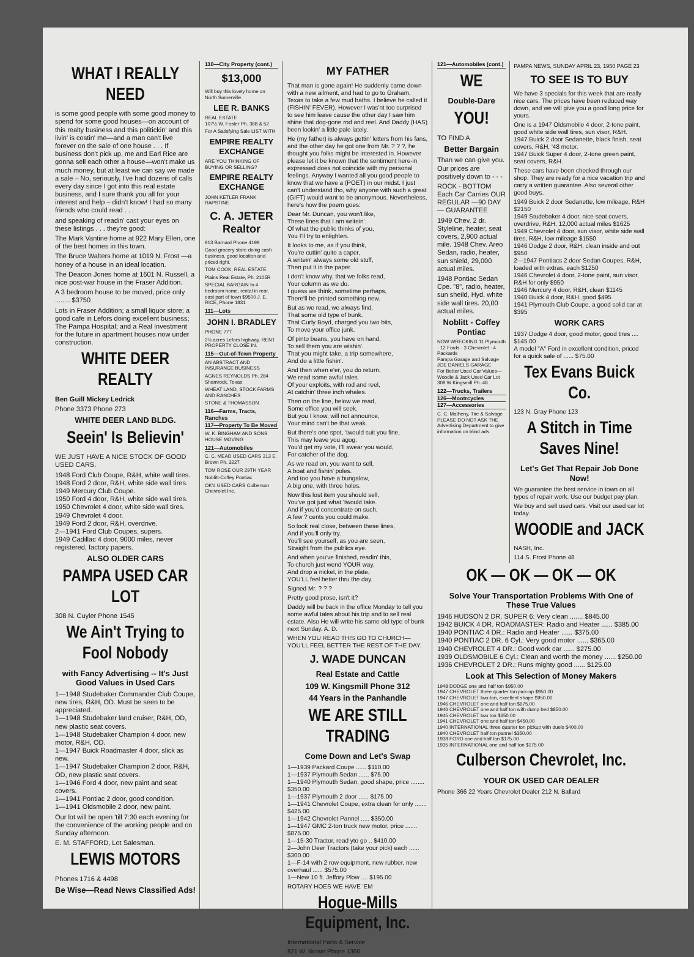WHAT I REALLY NEED
is some good people with some good money to spend for some good houses—on account of this realty business and this politickin' and this livin' is costin' me—and a man can't live forever on the sale of one house . . . If business don't pick up, me and Earl Rice are gonna sell each other a house—won't make us much money, but at least we can say we made a sale – No, seriously, I've had dozens of calls every day since I got into this real estate business, and I sure thank you all for your interest and help – didn't know! I had so many friends who could read . . .
and speaking of readin' cast your eyes on these listings . . . they're good:
The Mark Vantine home at 922 Mary Ellen, one of the best homes in this town.
The Bruce Walters home at 1019 N. Frost —a honey of a house in an ideal location.
The Deacon Jones home at 1601 N. Russell, a nice post-war house in the Fraser Addition.
A 3 bedroom house to be moved, price only ........ $3750
Lots in Fraser Addition; a small liquor store; a good cafe in Lefors doing excellent business; The Pampa Hospital; and a Real Investment for the future in apartment houses now under construction.
WHITE DEER REALTY
Ben Guill Mickey Ledrick
Phone 3373 Phone 273
WHITE DEER LAND BLDG.
Seein' Is Believin'
WE JUST HAVE A NICE STOCK OF GOOD USED CARS.
1948 Ford Club Coupe, R&H, white wall tires.
1948 Ford 2 door, R&H, white side wall tires.
1949 Mercury Club Coupe.
1950 Ford 4 door, R&H, white side wall tires.
1950 Chevrolet 4 door, white side wall tires.
1949 Chevrolet 4 door.
1949 Ford 2 door, R&H, overdrive.
2—1941 Ford Club Coupes, supers.
1949 Cadillac 4 door, 9000 miles, never registered, factory papers.
ALSO OLDER CARS
PAMPA USED CAR LOT
308 N. Cuyler Phone 1545
We Ain't Trying to Fool Nobody
with Fancy Advertising -- It's Just Good Values in Used Cars
1—1948 Studebaker Commander Club Coupe, new tires, R&H, OD. Must be seen to be appreciated.
1—1948 Studebaker land cruiser, R&H, OD, new plastic seat covers.
1—1948 Studebaker Champion 4 door, new motor, R&H, OD.
1—1947 Buick Roadmaster 4 door, slick as new.
1—1947 Studebaker Champion 2 door, R&H, OD, new plastic seat covers.
1—1946 Ford 4 door, new paint and seat covers.
1—1941 Pontiac 2 door, good condition.
1—1941 Oldsmobile 2 door, new paint.
Our lot will be open 'till 7:30 each evening for the convenience of the working people and on Sunday afternoon.
E. M. STAFFORD, Lot Salesman.
LEWIS MOTORS
Phones 1716 & 4498
Be Wise—Read News Classified Ads!
110—City Property (cont.)
$13,000
Will buy this lovely home on North Somerville.
LEE R. BANKS
REAL ESTATE
107½ W. Foster Ph. 388 & 52
For A Satisfying Sale LIST WITH
EMPIRE REALTY EXCHANGE
ARE YOU THINKING OF BUYING OR SELLING?
EMPIRE REALTY EXCHANGE
JOHN KETLER FRANK RAPSTINE
C. A. JETER Realtor
913 Barnard Phone 4199
Good grocery store doing cash business, good location and priced right.
TOM COOK, REAL ESTATE
Plains Real Estate, Ph. 2105R
SPECIAL BARGAIN In 4 bedroom home, rental in rear, east part of town $9500 J. E. RICE, Phone 1831
111—Lots
JOHN I. BRADLEY
PHONE 777
2½ acres Lefors highway. RENT PROPERTY CLOSE IN.
115—Out-of-Town Property
AN ABSTRACT AND INSURANCE BUSINESS
AGNES REYNOLDS Ph. 284 Shamrock, Texas
WHEAT LAND, STOCK FARMS AND RANCHES
STONE & THOMASSON
116—Farms, Tracts, Ranches
117—Property To Be Moved
W. K. BINGHAM AND SONS HOUSE MOVING
121—Automobiles
C. C. MEAD USED CARS 313 E. Brown Ph. 3227
TOM ROSE OUR 29TH YEAR
Noblitt-Coffey Pontiac
OK'd USED CARS Culberson Chevrolet Inc.
MY FATHER
That man is gone again! He suddenly came down with a new ailment, and had to go to Graham, Texas to take a few mud baths. I believe he called it (FISHIN' FEVER). However I was'nt too surprised to see him leave cause the other day I saw him shine that dog-gone rod and reel. And Daddy (HAS) been lookin' a little pale lately.
He (my father) is always gettin' letters from his fans, and the other day he got one from Mr. ? ? ?, he thought you folks might be interested in. However please let it be known that the sentiment here-in expressed does not coincide with my personal feelings. Anyway I wanted all you good people to know that we have a (POET) in our midst. I just can't understand tho, why anyone with such a great (GIFT) would want to be anonymous. Nevertheless, here's how the poem goes:
Dear Mr. Duncan, you won't like,
These lines that I am writein'.
Of what the public thinks of you,
You I'll try to enlighten.
It looks to me, as if you think,
You're cuttin' quite a caper,
A writein' always some old stuff,
Then put it in the paper.
I don't know why, that we folks read,
Your column as we do.
I guess we think, sometime perhaps,
There'll be printed something new.
But as we read, we always find,
That some old type of bunk.
That Curly Boyd, charged you two bits,
To move your office junk.
Of pinto beans, you have on hand,
To sell them you are wishin'.
That you might take, a trip somewhere,
And do a little fishin'.
And then when e'er, you do return,
We read some awful tales.
Of your exploits, with rod and reel,
At catchin' three inch whales.
Then on the line, below we read,
Some office you will seek.
But you I know, will not announce,
Your mind can't be that weak.
But there's one spot, 'twould suit you fine,
This may leave you agog.
You'd get my vote, I'll swear you would,
For catcher of the dog.
As we read on, you want to sell,
A boat and fishin' poles.
And too you have a bungalow,
A big one, with three holes.
Now this lost item you should sell,
You've got just what 'twould take.
And if you'd concentrate on such,
A few ? cents you could make.
So look real close, between these lines,
And if you'll only try.
You'll see yourself, as you are seen,
Straight from the publics eye.
And when you've finished, readin' this,
To church just wend YOUR way.
And drop a nickel, in the plate,
YOU'LL feel better thru the day.
Signed Mr. ? ? ?
Pretty good prose, isn't it?
Daddy will be back in the office Monday to tell you some awful tales about his trip and to sell real estate. Also He will write his same old type of bunk next Sunday. A. D.
WHEN YOU READ THIS GO TO CHURCH—YOU'LL FEEL BETTER THE REST OF THE DAY.
J. WADE DUNCAN
Real Estate and Cattle
109 W. Kingsmill Phone 312
44 Years in the Panhandle
WE ARE STILL TRADING
Come Down and Let's Swap
1—1939 Packard Coupe ...... $110.00
1—1937 Plymouth Sedan ...... $75.00
1—1940 Plymouth Sedan, good shape, price ........ $350.00
1—1937 Plymouth 2 door ...... $175.00
1—1941 Chevrolet Coupe, extra clean for only ....... $425.00
1—1942 Chevrolet Pannel ..... $350.00
1—1947 GMC 2-ton truck new motor, price ....... $875.00
1—15-30 Tractor, read yto go .. $410.00
2—John Deer Tractors (take your pick) each ...... $300.00
1—F-14 with 2 row equipment, new rubber, new overhaul ...... $575.00
1—New 10 ft. Jeffory Plow .... $195.00
ROTARY HOES WE HAVE 'EM
Hogue-Mills Equipment, Inc.
International Parts & Service
821 W. Brown Phone 1360
121—Automobiles (cont.)
WE
Double-Dare
YOU!
TO FIND A
Better Bargain
Than we can give you. Our prices are positively down to - - -
ROCK - BOTTOM Each Car Carries OUR REGULAR —90 DAY— GUARANTEE
1949 Chev. 2 dr. Styleline, heater, seat covers, 2,900 actual mile. 1948 Chev. Areo Sedan, radio, heater, sun shield, 29,000 actual miles.
1948 Pontiac Sedan Cpe. "8", radio, heater, sun sheild, Hyd. white side wall tires. 20,00 actual miles.
Noblitt - Coffey Pontiac
NOW WRECKING 11 Plymouth · 12 Fords · 3 Chevrolet · 4 Packards
Pampa Garage and Salvage
JOE DANIELS GARAGE
For Better Used Car Values— Woodie & Jack Used Car Lot 308 W Kingsmill Ph. 48
122—Trucks, Trailers
126—Mootrcycles
127—Accessories
C. C. Matheny, Tire & Salvage
PLEASE DO NOT ASK THE Advertising Department to give information on blind ads.
PAMPA NEWS, SUNDAY APRIL 23, 1950 PAGE 23
TO SEE IS TO BUY
We have 3 specials for this week that are really nice cars. The prices have been reduced way down, and we will give you a good long price for yours.
One is a 1947 Oldsmobile 4 door, 2-tone paint, good white side wall tires, sun visor, R&H.
1947 Buick 2 door Sedanette, black finish, seat covers, R&H, '48 motor.
1947 Buick Super 4 door, 2-tone green paint, seat covers, R&H.
These cars have been checked through our shop. They are ready for a nice vacation trip and carry a written guarantee. Also several other good buys.
1949 Buick 2 door Sedanette, low mileage, R&H $2150
1949 Studebaker 4 door, nice seat covers, overdrive, R&H, 12,000 actual miles $1625
1949 Chevrolet 4 door, sun visor, white side wall tires, R&H, low mileage $1550
1946 Dodge 2 door, R&H, clean inside and out $950
2—1947 Pontiacs 2 door Sedan Coupes, R&H, loaded with extras, each $1250
1946 Chevrolet 4 door, 2-tone paint, sun visor, R&H for only $950
1946 Mercury 4 door, R&H, clean $1145
1940 Buick 4 door, R&H, good $495
1941 Plymouth Club Coupe, a good solid car at $395
WORK CARS
1937 Dodge 4 door, good motor, good tires .... $145.00
A model "A" Ford in excellent condition, priced for a quick sale of ...... $75.00
Tex Evans Buick Co.
123 N. Gray Phone 123
A Stitch in Time Saves Nine!
Let's Get That Repair Job Done Now!
We guarantee the best service in town on all types of repair work. Use our budget pay plan.
We buy and sell used cars. Visit our used car lot today.
WOODIE and JACK
NASH, Inc.
114 S. Frost Phone 48
OK — OK — OK — OK
Solve Your Transportation Problems With One of These True Values
1946 HUDSON 2 DR. SUPER 6: Very clean ....... $845.00
1942 BUICK 4 DR. ROADMASTER: Radio and Heater ...... $385.00
1940 PONTIAC 4 DR.: Radio and Heater ...... $375.00
1940 PONTIAC 2 DR. 6 Cyl.: Very good motor ...... $365.00
1940 CHEVROLET 4 DR.: Good work car ...... $275.00
1939 OLDSMOBILE 6 Cyl.: Clean and worth the money ...... $250.00
1936 CHEVROLET 2 DR.: Runs mighty good ...... $125.00
Look at This Selection of Money Makers
1948 DODGE one and half ton $950.00
1947 CHEVROLET three quarter ton pick-up $950.00
1947 CHEVROLET two-ton, excellent shape $950.00
1946 CHEVROLET one and half ton $675.00
1946 CHEVROLET one and half ton with dump bed $850.00
1945 CHEVROLET two ton $650.00
1941 CHEVROLET one and half ton $450.00
1940 INTERNATIONAL three quarter ton pickup with duels $400.00
1940 CHEVROLET half ton pannel $350.00
1938 FORD one and half ton $175.00
1935 INTERNATIONAL one and half ton $175.00
Culberson Chevrolet, Inc.
YOUR OK USED CAR DEALER
Phone 366 22 Years Chevrolet Dealer 212 N. Ballard